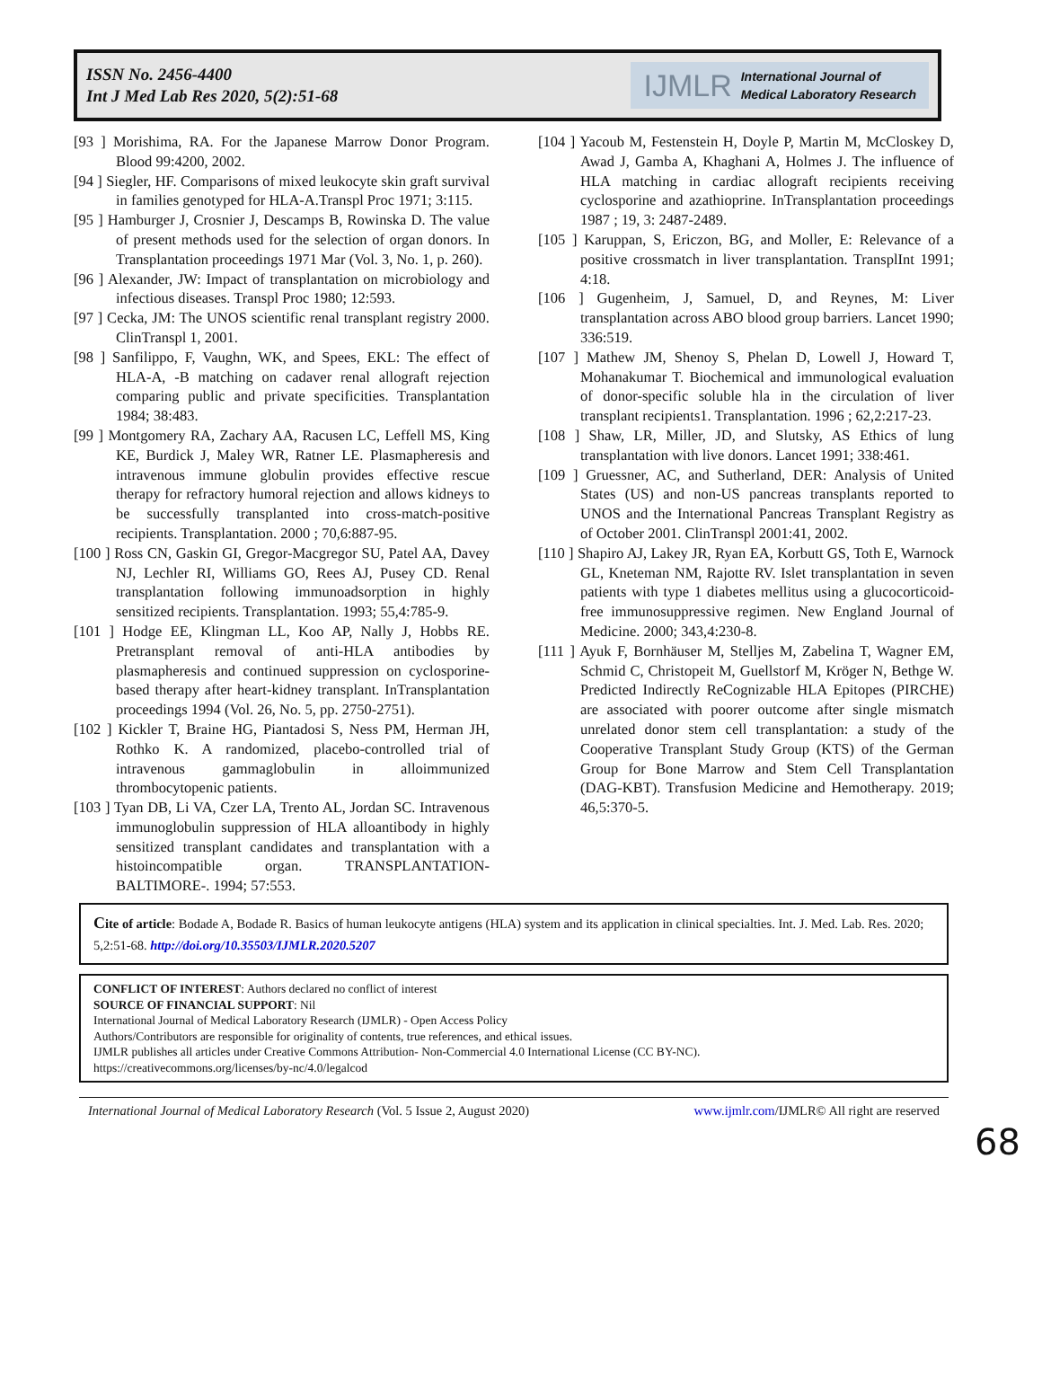ISSN No. 2456-4400
Int J Med Lab Res 2020, 5(2):51-68
IJMLR International Journal of
Medical Laboratory Research
[93 ] Morishima, RA. For the Japanese Marrow Donor Program. Blood 99:4200, 2002.
[94 ] Siegler, HF. Comparisons of mixed leukocyte skin graft survival in families genotyped for HLA-A.Transpl Proc 1971; 3:115.
[95 ] Hamburger J, Crosnier J, Descamps B, Rowinska D. The value of present methods used for the selection of organ donors. In Transplantation proceedings 1971 Mar (Vol. 3, No. 1, p. 260).
[96 ] Alexander, JW: Impact of transplantation on microbiology and infectious diseases. Transpl Proc 1980; 12:593.
[97 ] Cecka, JM: The UNOS scientific renal transplant registry 2000. ClinTranspl 1, 2001.
[98 ] Sanfilippo, F, Vaughn, WK, and Spees, EKL: The effect of HLA-A, -B matching on cadaver renal allograft rejection comparing public and private specificities. Transplantation 1984; 38:483.
[99 ] Montgomery RA, Zachary AA, Racusen LC, Leffell MS, King KE, Burdick J, Maley WR, Ratner LE. Plasmapheresis and intravenous immune globulin provides effective rescue therapy for refractory humoral rejection and allows kidneys to be successfully transplanted into cross-match-positive recipients. Transplantation. 2000 ; 70,6:887-95.
[100 ] Ross CN, Gaskin GI, Gregor-Macgregor SU, Patel AA, Davey NJ, Lechler RI, Williams GO, Rees AJ, Pusey CD. Renal transplantation following immunoadsorption in highly sensitized recipients. Transplantation. 1993; 55,4:785-9.
[101 ] Hodge EE, Klingman LL, Koo AP, Nally J, Hobbs RE. Pretransplant removal of anti-HLA antibodies by plasmapheresis and continued suppression on cyclosporine-based therapy after heart-kidney transplant. InTransplantation proceedings 1994 (Vol. 26, No. 5, pp. 2750-2751).
[102 ] Kickler T, Braine HG, Piantadosi S, Ness PM, Herman JH, Rothko K. A randomized, placebo-controlled trial of intravenous gammaglobulin in alloimmunized thrombocytopenic patients.
[103 ] Tyan DB, Li VA, Czer LA, Trento AL, Jordan SC. Intravenous immunoglobulin suppression of HLA alloantibody in highly sensitized transplant candidates and transplantation with a histoincompatible organ. TRANSPLANTATION-BALTIMORE-. 1994; 57:553.
[104 ] Yacoub M, Festenstein H, Doyle P, Martin M, McCloskey D, Awad J, Gamba A, Khaghani A, Holmes J. The influence of HLA matching in cardiac allograft recipients receiving cyclosporine and azathioprine. InTransplantation proceedings 1987 ; 19, 3: 2487-2489.
[105 ] Karuppan, S, Ericzon, BG, and Moller, E: Relevance of a positive crossmatch in liver transplantation. TransplInt 1991; 4:18.
[106 ] Gugenheim, J, Samuel, D, and Reynes, M: Liver transplantation across ABO blood group barriers. Lancet 1990; 336:519.
[107 ] Mathew JM, Shenoy S, Phelan D, Lowell J, Howard T, Mohanakumar T. Biochemical and immunological evaluation of donor-specific soluble hla in the circulation of liver transplant recipients1. Transplantation. 1996 ; 62,2:217-23.
[108 ] Shaw, LR, Miller, JD, and Slutsky, AS Ethics of lung transplantation with live donors. Lancet 1991; 338:461.
[109 ] Gruessner, AC, and Sutherland, DER: Analysis of United States (US) and non-US pancreas transplants reported to UNOS and the International Pancreas Transplant Registry as of October 2001. ClinTranspl 2001:41, 2002.
[110 ] Shapiro AJ, Lakey JR, Ryan EA, Korbutt GS, Toth E, Warnock GL, Kneteman NM, Rajotte RV. Islet transplantation in seven patients with type 1 diabetes mellitus using a glucocorticoid-free immunosuppressive regimen. New England Journal of Medicine. 2000; 343,4:230-8.
[111 ] Ayuk F, Bornhäuser M, Stelljes M, Zabelina T, Wagner EM, Schmid C, Christopeit M, Guellstorf M, Kröger N, Bethge W. Predicted Indirectly ReCognizable HLA Epitopes (PIRCHE) are associated with poorer outcome after single mismatch unrelated donor stem cell transplantation: a study of the Cooperative Transplant Study Group (KTS) of the German Group for Bone Marrow and Stem Cell Transplantation (DAG-KBT). Transfusion Medicine and Hemotherapy. 2019; 46,5:370-5.
Cite of article: Bodade A, Bodade R. Basics of human leukocyte antigens (HLA) system and its application in clinical specialties. Int. J. Med. Lab. Res. 2020; 5,2:51-68. http://doi.org/10.35503/IJMLR.2020.5207
CONFLICT OF INTEREST: Authors declared no conflict of interest
SOURCE OF FINANCIAL SUPPORT: Nil
International Journal of Medical Laboratory Research (IJMLR) - Open Access Policy
Authors/Contributors are responsible for originality of contents, true references, and ethical issues.
IJMLR publishes all articles under Creative Commons Attribution- Non-Commercial 4.0 International License (CC BY-NC).
https://creativecommons.org/licenses/by-nc/4.0/legalcod
International Journal of Medical Laboratory Research (Vol. 5 Issue 2, August 2020) www.ijmlr.com/IJMLR© All right are reserved
68